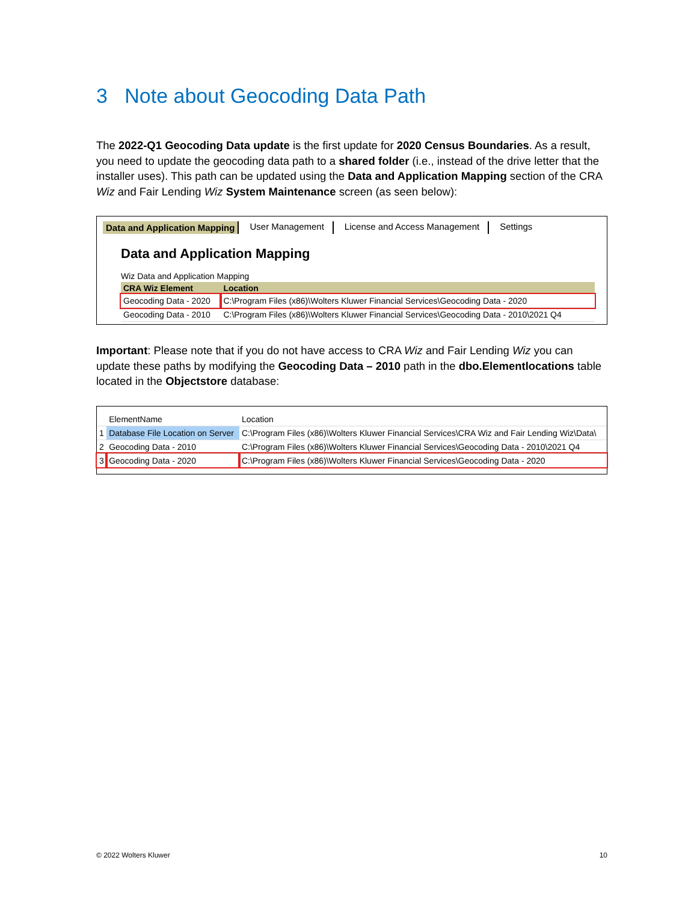3 Note about Geocoding Data Path
The 2022-Q1 Geocoding Data update is the first update for 2020 Census Boundaries. As a result, you need to update the geocoding data path to a shared folder (i.e., instead of the drive letter that the installer uses). This path can be updated using the Data and Application Mapping section of the CRA Wiz and Fair Lending Wiz System Maintenance screen (as seen below):
Data and Application Mapping User Management License and Access Management Settings
Data and Application Mapping
Wiz Data and Application Mapping
| CRA Wiz Element | Location |
| --- | --- |
| Geocoding Data - 2020 | C:\Program Files (x86)\Wolters Kluwer Financial Services\Geocoding Data - 2020 |
| Geocoding Data - 2010 | C:\Program Files (x86)\Wolters Kluwer Financial Services\Geocoding Data - 2010\2021 Q4 |
Important: Please note that if you do not have access to CRA Wiz and Fair Lending Wiz you can update these paths by modifying the Geocoding Data – 2010 path in the dbo.Elementlocations table located in the Objectstore database:
| | ElementName | Location |
| 1 | Database File Location on Server | C:\Program Files (x86)\Wolters Kluwer Financial Services\CRA Wiz and Fair Lending Wiz\Data\ |
| 2 | Geocoding Data - 2010 | C:\Program Files (x86)\Wolters Kluwer Financial Services\Geocoding Data - 2010\2021 Q4 |
| 3 | Geocoding Data - 2020 | C:\Program Files (x86)\Wolters Kluwer Financial Services\Geocoding Data - 2020 |
© 2022 Wolters Kluwer 10